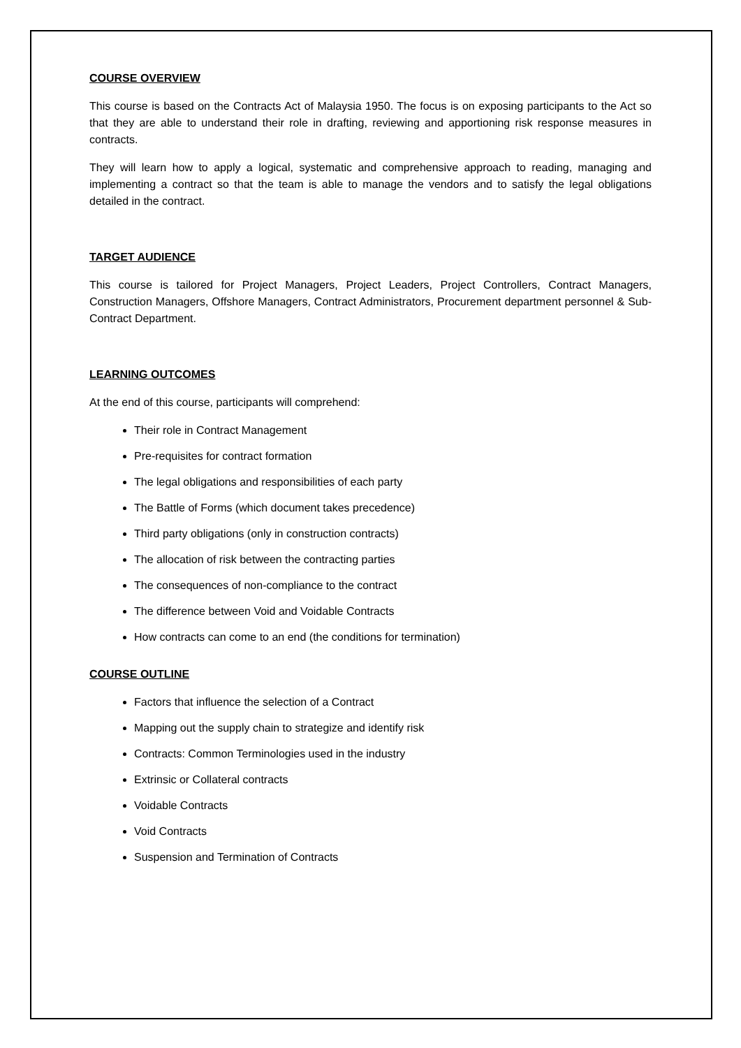COURSE OVERVIEW
This course is based on the Contracts Act of Malaysia 1950. The focus is on exposing participants to the Act so that they are able to understand their role in drafting, reviewing and apportioning risk response measures in contracts.
They will learn how to apply a logical, systematic and comprehensive approach to reading, managing and implementing a contract so that the team is able to manage the vendors and to satisfy the legal obligations detailed in the contract.
TARGET AUDIENCE
This course is tailored for Project Managers, Project Leaders, Project Controllers, Contract Managers, Construction Managers, Offshore Managers, Contract Administrators, Procurement department personnel & Sub-Contract Department.
LEARNING OUTCOMES
At the end of this course, participants will comprehend:
Their role in Contract Management
Pre-requisites for contract formation
The legal obligations and responsibilities of each party
The Battle of Forms (which document takes precedence)
Third party obligations (only in construction contracts)
The allocation of risk between the contracting parties
The consequences of non-compliance to the contract
The difference between Void and Voidable Contracts
How contracts can come to an end (the conditions for termination)
COURSE OUTLINE
Factors that influence the selection of a Contract
Mapping out the supply chain to strategize and identify risk
Contracts: Common Terminologies used in the industry
Extrinsic or Collateral contracts
Voidable Contracts
Void Contracts
Suspension and Termination of Contracts